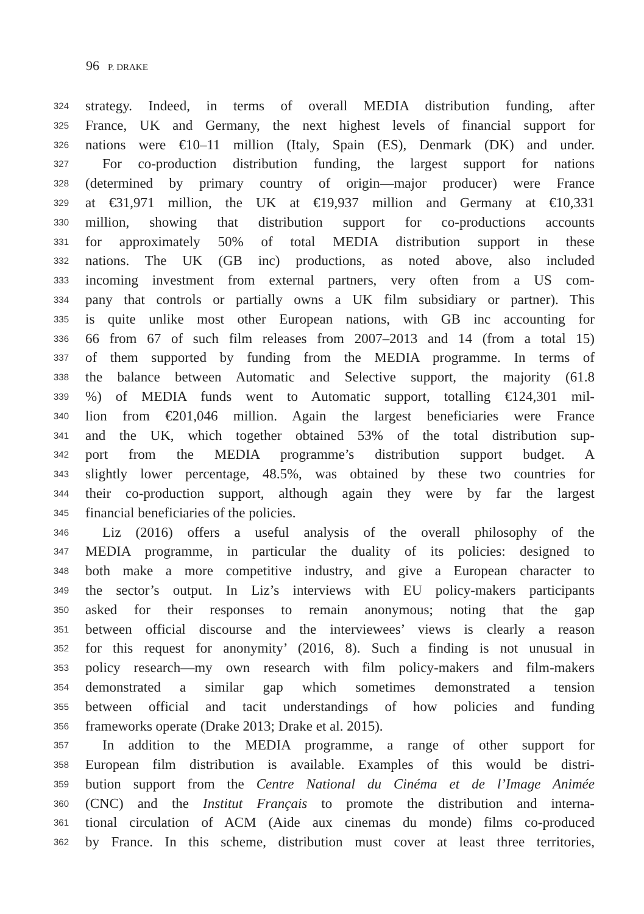96 P. DRAKE
324 strategy. Indeed, in terms of overall MEDIA distribution funding, after
325 France, UK and Germany, the next highest levels of financial support for
326 nations were €10–11 million (Italy, Spain (ES), Denmark (DK) and under.
327 For co-production distribution funding, the largest support for nations
328 (determined by primary country of origin—major producer) were France
329 at €31,971 million, the UK at €19,937 million and Germany at €10,331
330 million, showing that distribution support for co-productions accounts
331 for approximately 50% of total MEDIA distribution support in these
332 nations. The UK (GB inc) productions, as noted above, also included
333 incoming investment from external partners, very often from a US com-
334 pany that controls or partially owns a UK film subsidiary or partner). This
335 is quite unlike most other European nations, with GB inc accounting for
336 66 from 67 of such film releases from 2007–2013 and 14 (from a total 15)
337 of them supported by funding from the MEDIA programme. In terms of
338 the balance between Automatic and Selective support, the majority (61.8
339%) of MEDIA funds went to Automatic support, totalling €124,301 mil-
340 lion from €201,046 million. Again the largest beneficiaries were France
341 and the UK, which together obtained 53% of the total distribution sup-
342 port from the MEDIA programme’s distribution support budget. A
343 slightly lower percentage, 48.5%, was obtained by these two countries for
344 their co-production support, although again they were by far the largest
345 financial beneficiaries of the policies.
346 Liz (2016) offers a useful analysis of the overall philosophy of the
347 MEDIA programme, in particular the duality of its policies: designed to
348 both make a more competitive industry, and give a European character to
349 the sector’s output. In Liz’s interviews with EU policy-makers participants
350 asked for their responses to remain anonymous; noting that the gap
351 between official discourse and the interviewees’ views is clearly a reason
352 for this request for anonymity’ (2016, 8). Such a finding is not unusual in
353 policy research—my own research with film policy-makers and film-makers
354 demonstrated a similar gap which sometimes demonstrated a tension
355 between official and tacit understandings of how policies and funding
356 frameworks operate (Drake 2013; Drake et al. 2015).
357 In addition to the MEDIA programme, a range of other support for
358 European film distribution is available. Examples of this would be distri-
359 bution support from the Centre National du Cinéma et de l’Image Animée
360 (CNC) and the Institut Français to promote the distribution and interna-
361 tional circulation of ACM (Aide aux cinemas du monde) films co-produced
362 by France. In this scheme, distribution must cover at least three territories,